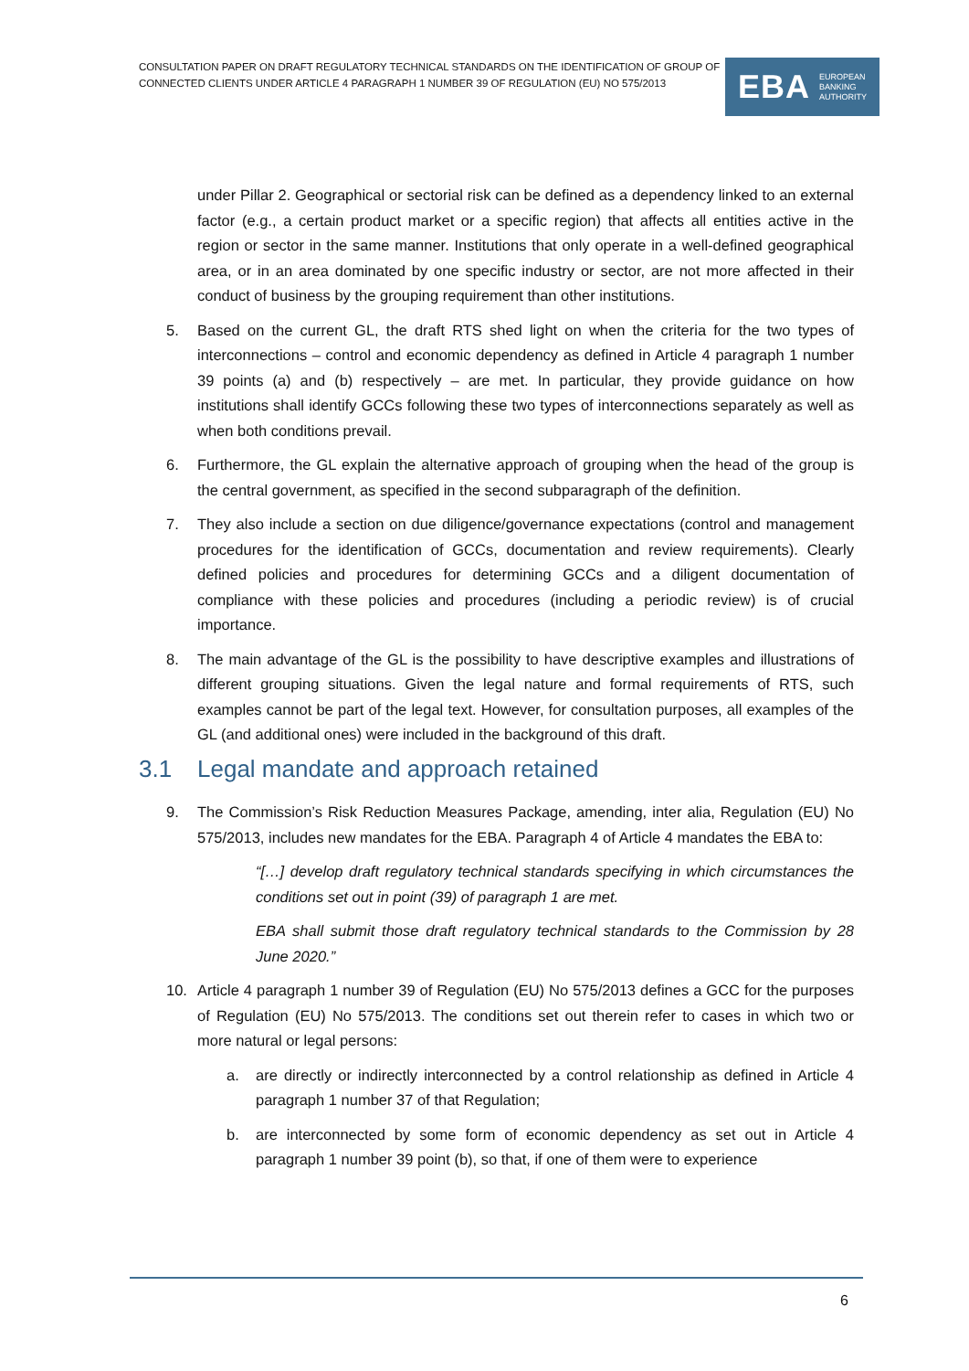CONSULTATION PAPER ON DRAFT REGULATORY TECHNICAL STANDARDS ON THE IDENTIFICATION OF GROUP OF CONNECTED CLIENTS UNDER ARTICLE 4 PARAGRAPH 1 NUMBER 39 OF REGULATION (EU) NO 575/2013
EBA EUROPEAN
BANKING
AUTHORITY
under Pillar 2. Geographical or sectorial risk can be defined as a dependency linked to an external factor (e.g., a certain product market or a specific region) that affects all entities active in the region or sector in the same manner. Institutions that only operate in a well-defined geographical area, or in an area dominated by one specific industry or sector, are not more affected in their conduct of business by the grouping requirement than other institutions.
5. Based on the current GL, the draft RTS shed light on when the criteria for the two types of interconnections – control and economic dependency as defined in Article 4 paragraph 1 number 39 points (a) and (b) respectively – are met. In particular, they provide guidance on how institutions shall identify GCCs following these two types of interconnections separately as well as when both conditions prevail.
6. Furthermore, the GL explain the alternative approach of grouping when the head of the group is the central government, as specified in the second subparagraph of the definition.
7. They also include a section on due diligence/governance expectations (control and management procedures for the identification of GCCs, documentation and review requirements). Clearly defined policies and procedures for determining GCCs and a diligent documentation of compliance with these policies and procedures (including a periodic review) is of crucial importance.
8. The main advantage of the GL is the possibility to have descriptive examples and illustrations of different grouping situations. Given the legal nature and formal requirements of RTS, such examples cannot be part of the legal text. However, for consultation purposes, all examples of the GL (and additional ones) were included in the background of this draft.
3.1 Legal mandate and approach retained
9. The Commission’s Risk Reduction Measures Package, amending, inter alia, Regulation (EU) No 575/2013, includes new mandates for the EBA. Paragraph 4 of Article 4 mandates the EBA to:
“[…] develop draft regulatory technical standards specifying in which circumstances the conditions set out in point (39) of paragraph 1 are met.
EBA shall submit those draft regulatory technical standards to the Commission by 28 June 2020.”
10. Article 4 paragraph 1 number 39 of Regulation (EU) No 575/2013 defines a GCC for the purposes of Regulation (EU) No 575/2013. The conditions set out therein refer to cases in which two or more natural or legal persons:
a. are directly or indirectly interconnected by a control relationship as defined in Article 4 paragraph 1 number 37 of that Regulation;
b. are interconnected by some form of economic dependency as set out in Article 4 paragraph 1 number 39 point (b), so that, if one of them were to experience
6